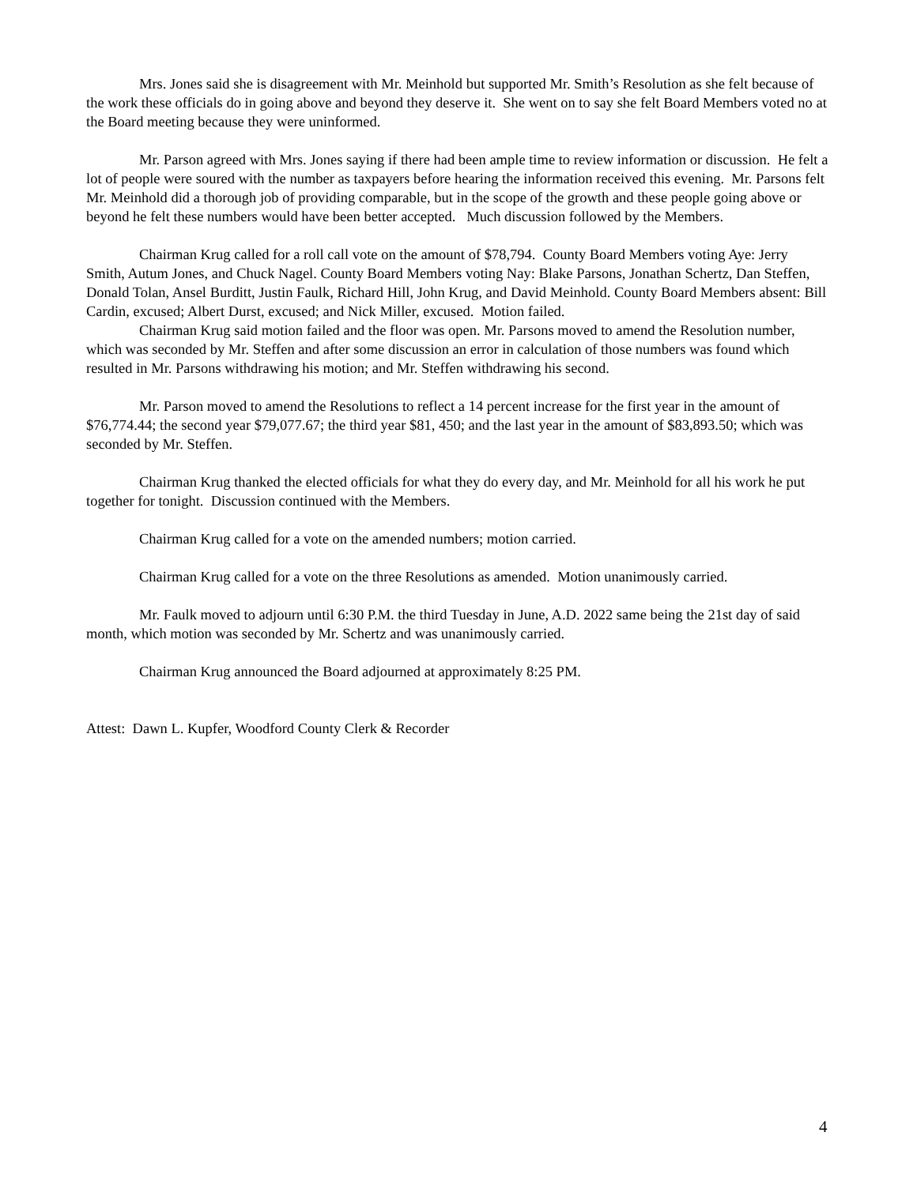Mrs. Jones said she is disagreement with Mr. Meinhold but supported Mr. Smith’s Resolution as she felt because of the work these officials do in going above and beyond they deserve it. She went on to say she felt Board Members voted no at the Board meeting because they were uninformed.
Mr. Parson agreed with Mrs. Jones saying if there had been ample time to review information or discussion. He felt a lot of people were soured with the number as taxpayers before hearing the information received this evening. Mr. Parsons felt Mr. Meinhold did a thorough job of providing comparable, but in the scope of the growth and these people going above or beyond he felt these numbers would have been better accepted. Much discussion followed by the Members.
Chairman Krug called for a roll call vote on the amount of $78,794. County Board Members voting Aye: Jerry Smith, Autum Jones, and Chuck Nagel. County Board Members voting Nay: Blake Parsons, Jonathan Schertz, Dan Steffen, Donald Tolan, Ansel Burditt, Justin Faulk, Richard Hill, John Krug, and David Meinhold. County Board Members absent: Bill Cardin, excused; Albert Durst, excused; and Nick Miller, excused. Motion failed.
Chairman Krug said motion failed and the floor was open. Mr. Parsons moved to amend the Resolution number, which was seconded by Mr. Steffen and after some discussion an error in calculation of those numbers was found which resulted in Mr. Parsons withdrawing his motion; and Mr. Steffen withdrawing his second.
Mr. Parson moved to amend the Resolutions to reflect a 14 percent increase for the first year in the amount of $76,774.44; the second year $79,077.67; the third year $81, 450; and the last year in the amount of $83,893.50; which was seconded by Mr. Steffen.
Chairman Krug thanked the elected officials for what they do every day, and Mr. Meinhold for all his work he put together for tonight. Discussion continued with the Members.
Chairman Krug called for a vote on the amended numbers; motion carried.
Chairman Krug called for a vote on the three Resolutions as amended. Motion unanimously carried.
Mr. Faulk moved to adjourn until 6:30 P.M. the third Tuesday in June, A.D. 2022 same being the 21st day of said month, which motion was seconded by Mr. Schertz and was unanimously carried.
Chairman Krug announced the Board adjourned at approximately 8:25 PM.
Attest: Dawn L. Kupfer, Woodford County Clerk & Recorder
4